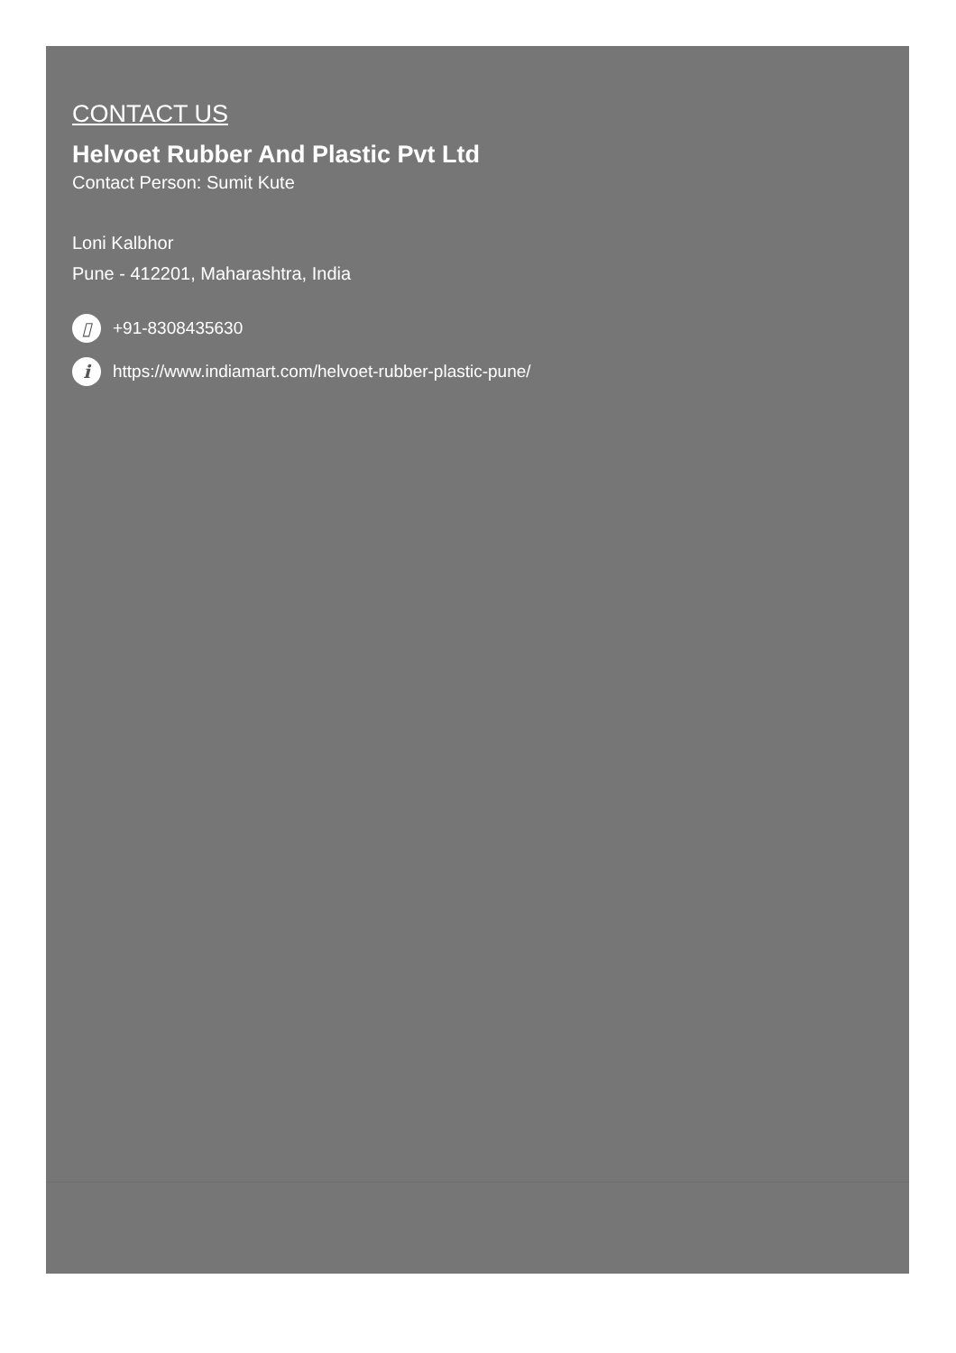CONTACT US
Helvoet Rubber And Plastic Pvt Ltd
Contact Person: Sumit Kute
Loni Kalbhor
Pune - 412201, Maharashtra, India
▯ +91-8308435630
ihttps://www.indiamart.com/helvoet-rubber-plastic-pune/